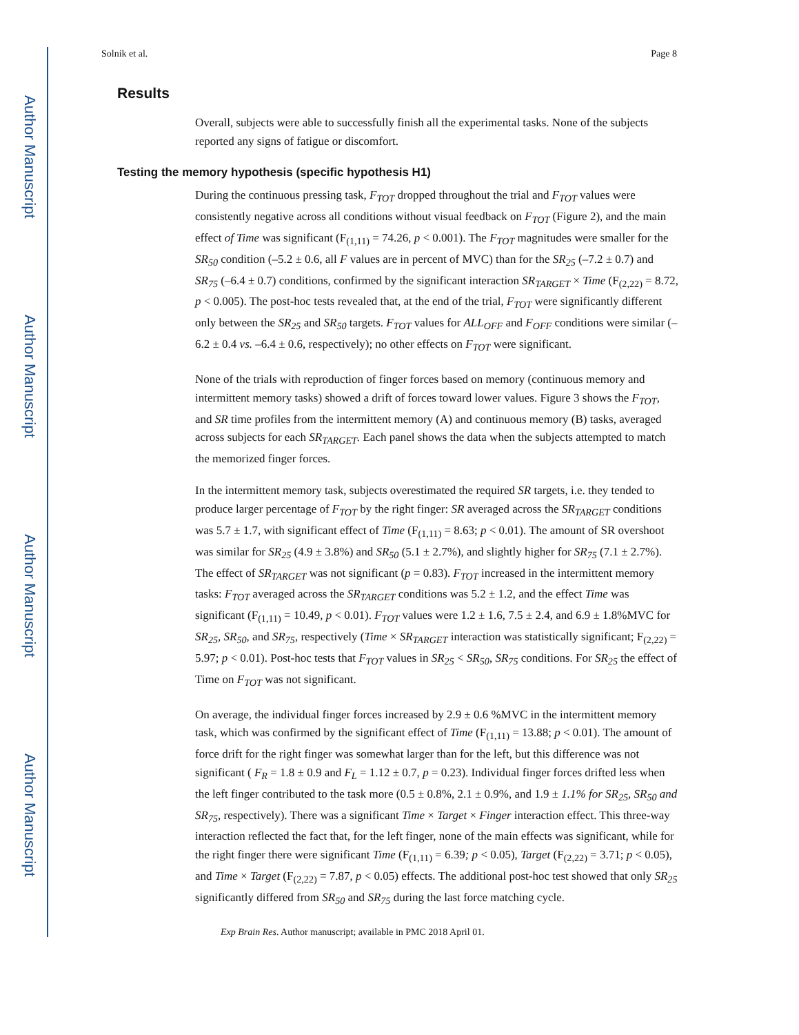Author Manuscript
Author Manuscript
Author Manuscript
Author Manuscript
Solnik et al. Page 8
Results
Overall, subjects were able to successfully finish all the experimental tasks. None of the subjects reported any signs of fatigue or discomfort.
Testing the memory hypothesis (specific hypothesis H1)
During the continuous pressing task, F<sub>TOT</sub> dropped throughout the trial and F<sub>TOT</sub> values were consistently negative across all conditions without visual feedback on F<sub>TOT</sub> (Figure 2), and the main effect of Time was significant (F<sub>(1,11)</sub> = 74.26, p < 0.001). The F<sub>TOT</sub> magnitudes were smaller for the SR<sub>50</sub> condition (–5.2 ± 0.6, all F values are in percent of MVC) than for the SR<sub>25</sub> (–7.2 ± 0.7) and SR<sub>75</sub> (–6.4 ± 0.7) conditions, confirmed by the significant interaction SR<sub>TARGET</sub> × Time (F<sub>(2,22)</sub> = 8.72, p < 0.005). The post-hoc tests revealed that, at the end of the trial, F<sub>TOT</sub> were significantly different only between the SR<sub>25</sub> and SR<sub>50</sub> targets. F<sub>TOT</sub> values for ALL<sub>OFF</sub> and F<sub>OFF</sub> conditions were similar (–6.2 ± 0.4 vs. –6.4 ± 0.6, respectively); no other effects on F<sub>TOT</sub> were significant.
None of the trials with reproduction of finger forces based on memory (continuous memory and intermittent memory tasks) showed a drift of forces toward lower values. Figure 3 shows the F<sub>TOT</sub>, and SR time profiles from the intermittent memory (A) and continuous memory (B) tasks, averaged across subjects for each SR<sub>TARGET</sub>. Each panel shows the data when the subjects attempted to match the memorized finger forces.
In the intermittent memory task, subjects overestimated the required SR targets, i.e. they tended to produce larger percentage of F<sub>TOT</sub> by the right finger: SR averaged across the SR<sub>TARGET</sub> conditions was 5.7 ± 1.7, with significant effect of Time (F<sub>(1,11)</sub> = 8.63; p < 0.01). The amount of SR overshoot was similar for SR<sub>25</sub> (4.9 ± 3.8%) and SR<sub>50</sub> (5.1 ± 2.7%), and slightly higher for SR<sub>75</sub> (7.1 ± 2.7%). The effect of SR<sub>TARGET</sub> was not significant (p = 0.83). F<sub>TOT</sub> increased in the intermittent memory tasks: F<sub>TOT</sub> averaged across the SR<sub>TARGET</sub> conditions was 5.2 ± 1.2, and the effect Time was significant (F<sub>(1,11)</sub> = 10.49, p < 0.01). F<sub>TOT</sub> values were 1.2 ± 1.6, 7.5 ± 2.4, and 6.9 ± 1.8%MVC for SR<sub>25</sub>, SR<sub>50</sub>, and SR<sub>75</sub>, respectively (Time × SR<sub>TARGET</sub> interaction was statistically significant; F<sub>(2,22)</sub> = 5.97; p < 0.01). Post-hoc tests that F<sub>TOT</sub> values in SR<sub>25</sub> < SR<sub>50</sub>, SR<sub>75</sub> conditions. For SR<sub>25</sub> the effect of Time on F<sub>TOT</sub> was not significant.
On average, the individual finger forces increased by 2.9 ± 0.6 %MVC in the intermittent memory task, which was confirmed by the significant effect of Time (F<sub>(1,11)</sub> = 13.88; p < 0.01). The amount of force drift for the right finger was somewhat larger than for the left, but this difference was not significant ( F<sub>R</sub> = 1.8 ± 0.9 and F<sub>L</sub> = 1.12 ± 0.7, p = 0.23). Individual finger forces drifted less when the left finger contributed to the task more (0.5 ± 0.8%, 2.1 ± 0.9%, and 1.9 ± 1.1% for SR<sub>25</sub>, SR<sub>50</sub> and SR<sub>75</sub>, respectively). There was a significant Time × Target × Finger interaction effect. This three-way interaction reflected the fact that, for the left finger, none of the main effects was significant, while for the right finger there were significant Time (F<sub>(1,11)</sub> = 6.39; p < 0.05), Target (F<sub>(2,22)</sub> = 3.71; p < 0.05), and Time × Target (F<sub>(2,22)</sub> = 7.87, p < 0.05) effects. The additional post-hoc test showed that only SR<sub>25</sub> significantly differed from SR<sub>50</sub> and SR<sub>75</sub> during the last force matching cycle.
Exp Brain Res. Author manuscript; available in PMC 2018 April 01.